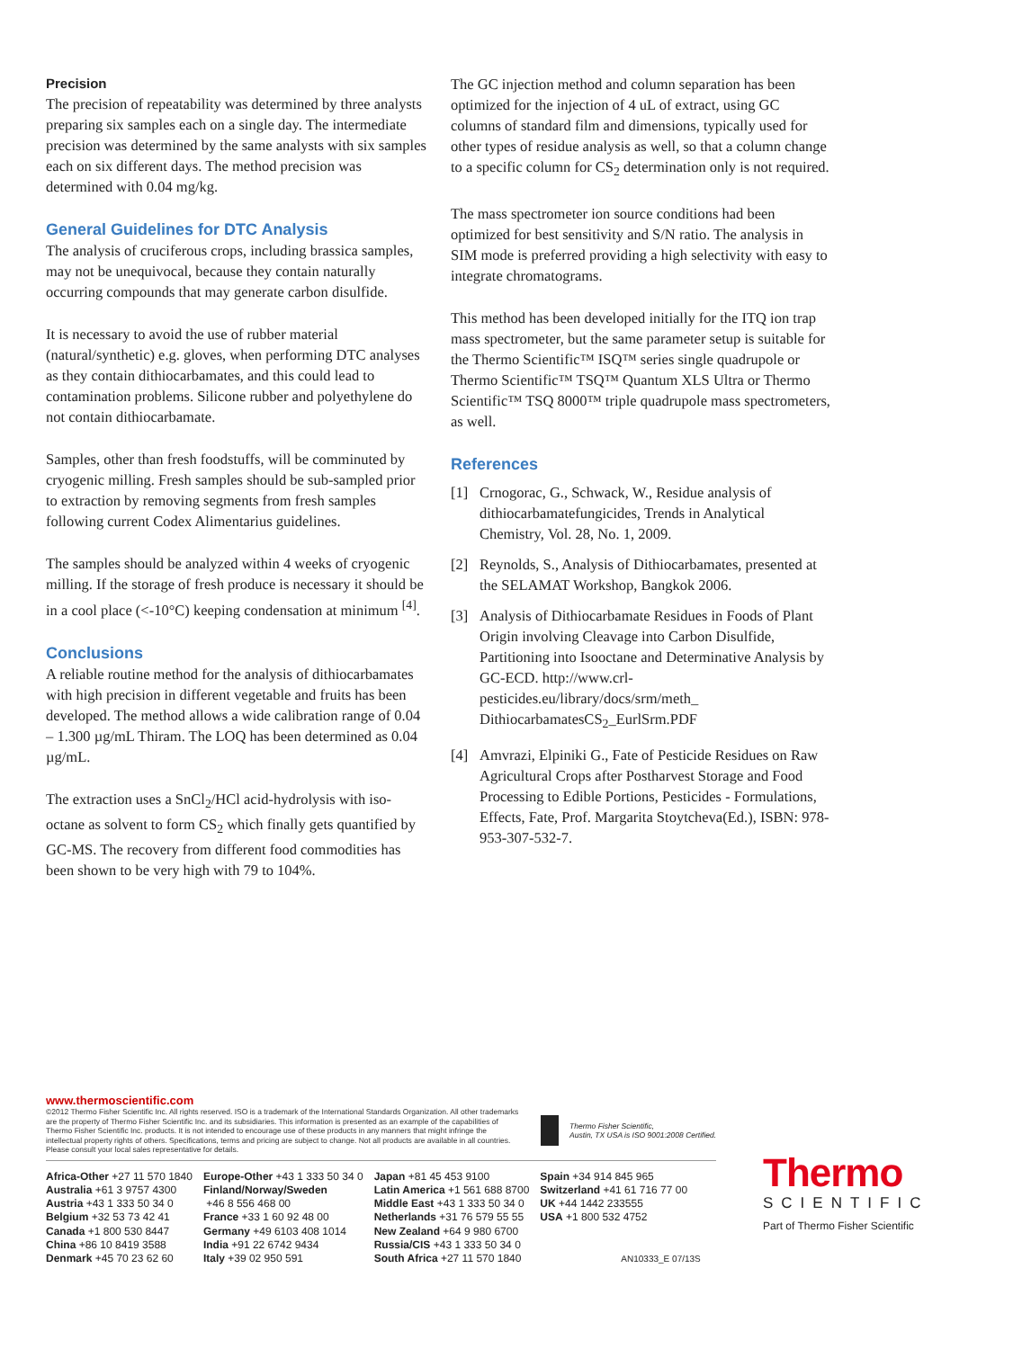Precision
The precision of repeatability was determined by three analysts preparing six samples each on a single day. The intermediate precision was determined by the same analysts with six samples each on six different days. The method precision was determined with 0.04 mg/kg.
General Guidelines for DTC Analysis
The analysis of cruciferous crops, including brassica samples, may not be unequivocal, because they contain naturally occurring compounds that may generate carbon disulfide.
It is necessary to avoid the use of rubber material (natural/synthetic) e.g. gloves, when performing DTC analyses as they contain dithiocarbamates, and this could lead to contamination problems. Silicone rubber and polyethylene do not contain dithiocarbamate.
Samples, other than fresh foodstuffs, will be comminuted by cryogenic milling. Fresh samples should be sub-sampled prior to extraction by removing segments from fresh samples following current Codex Alimentarius guidelines.
The samples should be analyzed within 4 weeks of cryogenic milling. If the storage of fresh produce is necessary it should be in a cool place (<-10°C) keeping condensation at minimum <sup>[4]</sup>.
Conclusions
A reliable routine method for the analysis of dithiocarbamates with high precision in different vegetable and fruits has been developed. The method allows a wide calibration range of 0.04 – 1.300 µg/mL Thiram. The LOQ has been determined as 0.04 µg/mL.
The extraction uses a SnCl<sub>2</sub>/HCl acid-hydrolysis with iso-octane as solvent to form CS<sub>2</sub> which finally gets quantified by GC-MS. The recovery from different food commodities has been shown to be very high with 79 to 104%.
The GC injection method and column separation has been optimized for the injection of 4 uL of extract, using GC columns of standard film and dimensions, typically used for other types of residue analysis as well, so that a column change to a specific column for CS<sub>2</sub> determination only is not required.
The mass spectrometer ion source conditions had been optimized for best sensitivity and S/N ratio. The analysis in SIM mode is preferred providing a high selectivity with easy to integrate chromatograms.
This method has been developed initially for the ITQ ion trap mass spectrometer, but the same parameter setup is suitable for the Thermo Scientific™ ISQ™ series single quadrupole or Thermo Scientific™ TSQ™ Quantum XLS Ultra or Thermo Scientific™ TSQ 8000™ triple quadrupole mass spectrometers, as well.
References
[1] Crnogorac, G., Schwack, W., Residue analysis of dithiocarbamatefungicides, Trends in Analytical Chemistry, Vol. 28, No. 1, 2009.
[2] Reynolds, S., Analysis of Dithiocarbamates, presented at the SELAMAT Workshop, Bangkok 2006.
[3] Analysis of Dithiocarbamate Residues in Foods of Plant Origin involving Cleavage into Carbon Disulfide, Partitioning into Isooctane and Determinative Analysis by GC-ECD. http://www.crl-pesticides.eu/library/docs/srm/meth_ DithiocarbamatesCS<sub>2</sub>_EurlSrm.PDF
[4] Amvrazi, Elpiniki G., Fate of Pesticide Residues on Raw Agricultural Crops after Postharvest Storage and Food Processing to Edible Portions, Pesticides - Formulations, Effects, Fate, Prof. Margarita Stoytcheva(Ed.), ISBN: 978-953-307-532-7.
www.thermoscientific.com
©2012 Thermo Fisher Scientific Inc. All rights reserved. ISO is a trademark of the International Standards Organization. All other trademarks are the property of Thermo Fisher Scientific Inc. and its subsidiaries. This information is presented as an example of the capabilities of Thermo Fisher Scientific Inc. products. It is not intended to encourage use of these products in any manners that might infringe the intellectual property rights of others. Specifications, terms and pricing are subject to change. Not all products are available in all countries. Please consult your local sales representative for details.
Thermo Fisher Scientific,
Austin, TX USA is ISO 9001:2008 Certified.
Africa-Other +27 11 570 1840
Australia +61 3 9757 4300
Austria +43 1 333 50 34 0
Belgium +32 53 73 42 41
Canada +1 800 530 8447
China +86 10 8419 3588
Denmark +45 70 23 62 60
Europe-Other +43 1 333 50 34 0
Finland/Norway/Sweden
+46 8 556 468 00
France +33 1 60 92 48 00
Germany +49 6103 408 1014
India +91 22 6742 9434
Italy +39 02 950 591
Japan +81 45 453 9100
Latin America +1 561 688 8700
Middle East +43 1 333 50 34 0
Netherlands +31 76 579 55 55
New Zealand +64 9 980 6700
Russia/CIS +43 1 333 50 34 0
South Africa +27 11 570 1840
Spain +34 914 845 965
Switzerland +41 61 716 77 00
UK +44 1442 233555
USA +1 800 532 4752
AN10333_E 07/13S
Thermo
SCIENTIFIC
Part of Thermo Fisher Scientific